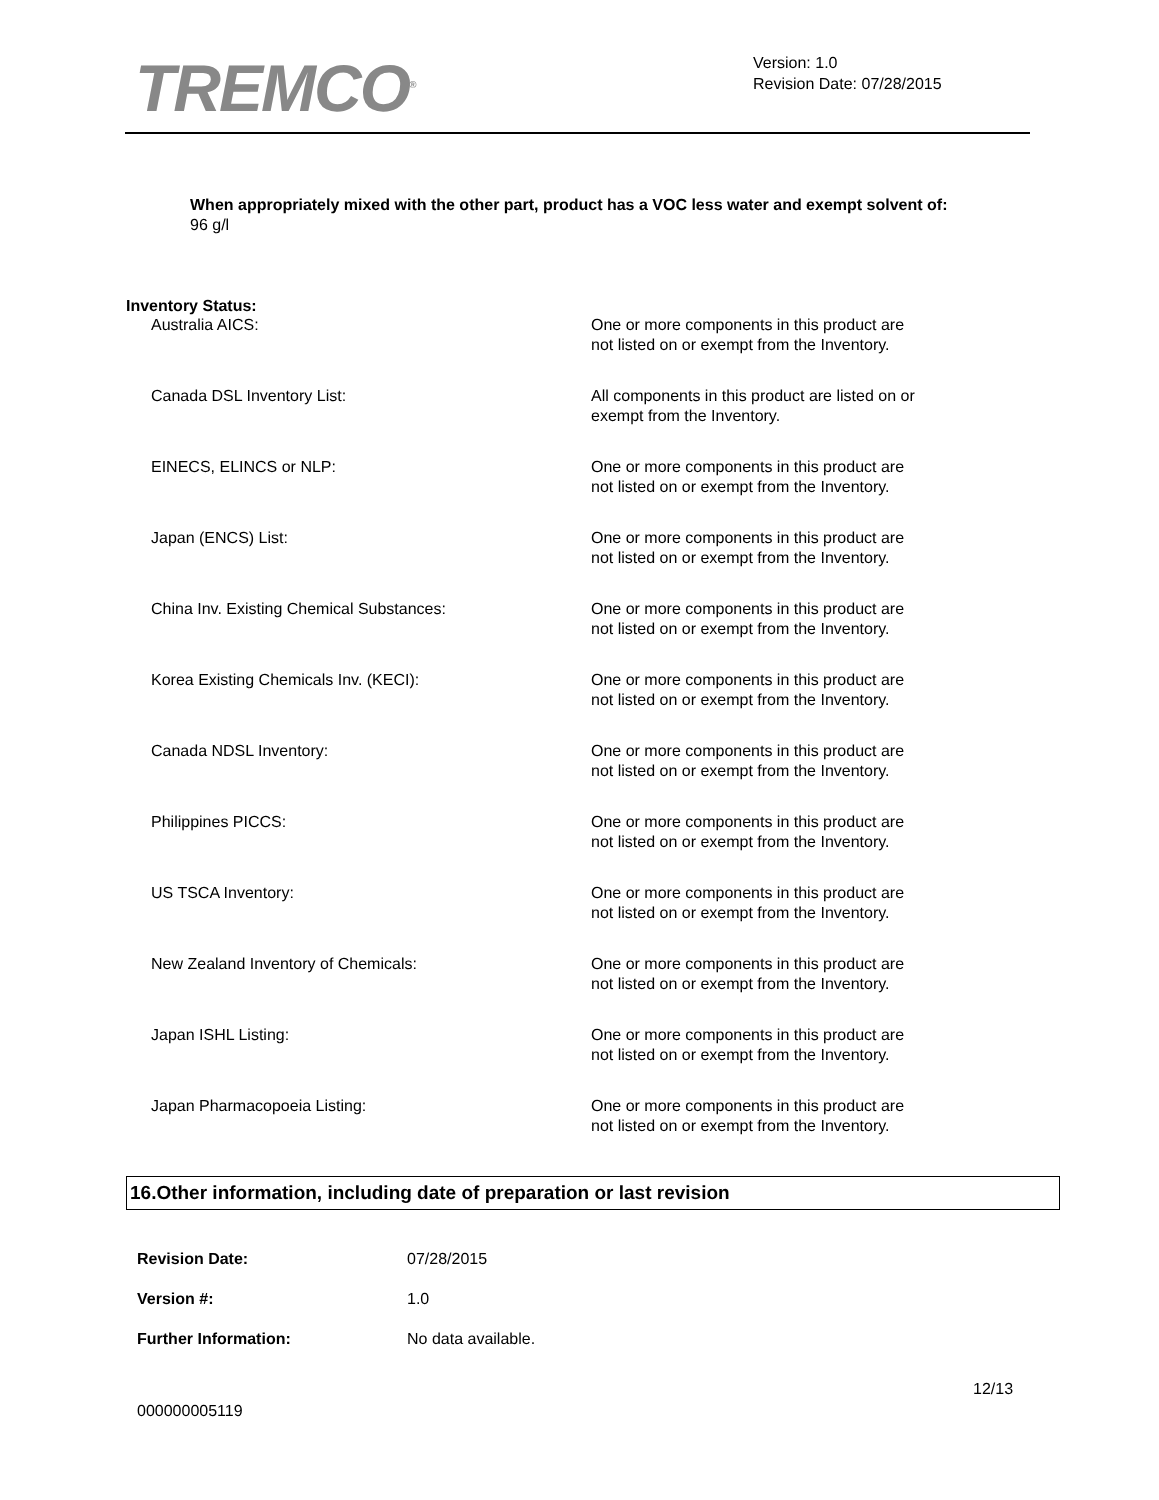TREMCO<sup>®</sup>
Version: 1.0
Revision Date: 07/28/2015
When appropriately mixed with the other part, product has a VOC less water and exempt solvent of:
96 g/l
Inventory Status:
| Australia AICS: | One or more components in this product are not listed on or exempt from the Inventory. |
| Canada DSL Inventory List: | All components in this product are listed on or exempt from the Inventory. |
| EINECS, ELINCS or NLP: | One or more components in this product are not listed on or exempt from the Inventory. |
| Japan (ENCS) List: | One or more components in this product are not listed on or exempt from the Inventory. |
| China Inv. Existing Chemical Substances: | One or more components in this product are not listed on or exempt from the Inventory. |
| Korea Existing Chemicals Inv. (KECI): | One or more components in this product are not listed on or exempt from the Inventory. |
| Canada NDSL Inventory: | One or more components in this product are not listed on or exempt from the Inventory. |
| Philippines PICCS: | One or more components in this product are not listed on or exempt from the Inventory. |
| US TSCA Inventory: | One or more components in this product are not listed on or exempt from the Inventory. |
| New Zealand Inventory of Chemicals: | One or more components in this product are not listed on or exempt from the Inventory. |
| Japan ISHL Listing: | One or more components in this product are not listed on or exempt from the Inventory. |
| Japan Pharmacopoeia Listing: | One or more components in this product are not listed on or exempt from the Inventory. |
16.Other information, including date of preparation or last revision
| Revision Date: | 07/28/2015 |
| Version #: | 1.0 |
| Further Information: | No data available. |
12/13
000000005119